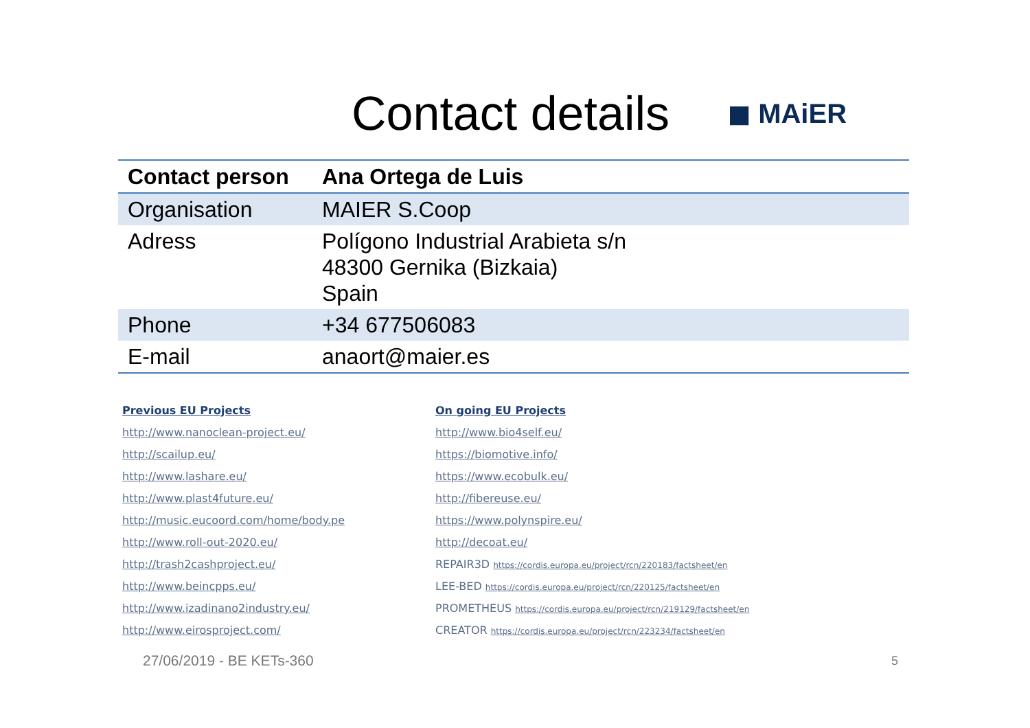Contact details
◼ MAiER
| Contact person | Ana Ortega de Luis |
| --- | --- |
| Organisation | MAIER S.Coop |
| Adress | Polígono Industrial Arabieta s/n 48300 Gernika (Bizkaia) Spain |
| Phone | +34 677506083 |
| E-mail | anaort@maier.es |
Previous EU Projects
http://www.nanoclean-project.eu/
http://scailup.eu/
http://www.lashare.eu/
http://www.plast4future.eu/
http://music.eucoord.com/home/body.pe
http://www.roll-out-2020.eu/
http://trash2cashproject.eu/
http://www.beincpps.eu/
http://www.izadinano2industry.eu/
http://www.eirosproject.com/
On going EU Projects
http://www.bio4self.eu/
https://biomotive.info/
https://www.ecobulk.eu/
http://fibereuse.eu/
https://www.polynspire.eu/
http://decoat.eu/
REPAIR3D https://cordis.europa.eu/project/rcn/220183/factsheet/en
LEE-BED https://cordis.europa.eu/project/rcn/220125/factsheet/en
PROMETHEUS https://cordis.europa.eu/project/rcn/219129/factsheet/en
CREATOR https://cordis.europa.eu/project/rcn/223234/factsheet/en
27/06/2019 - BE KETs-360 5